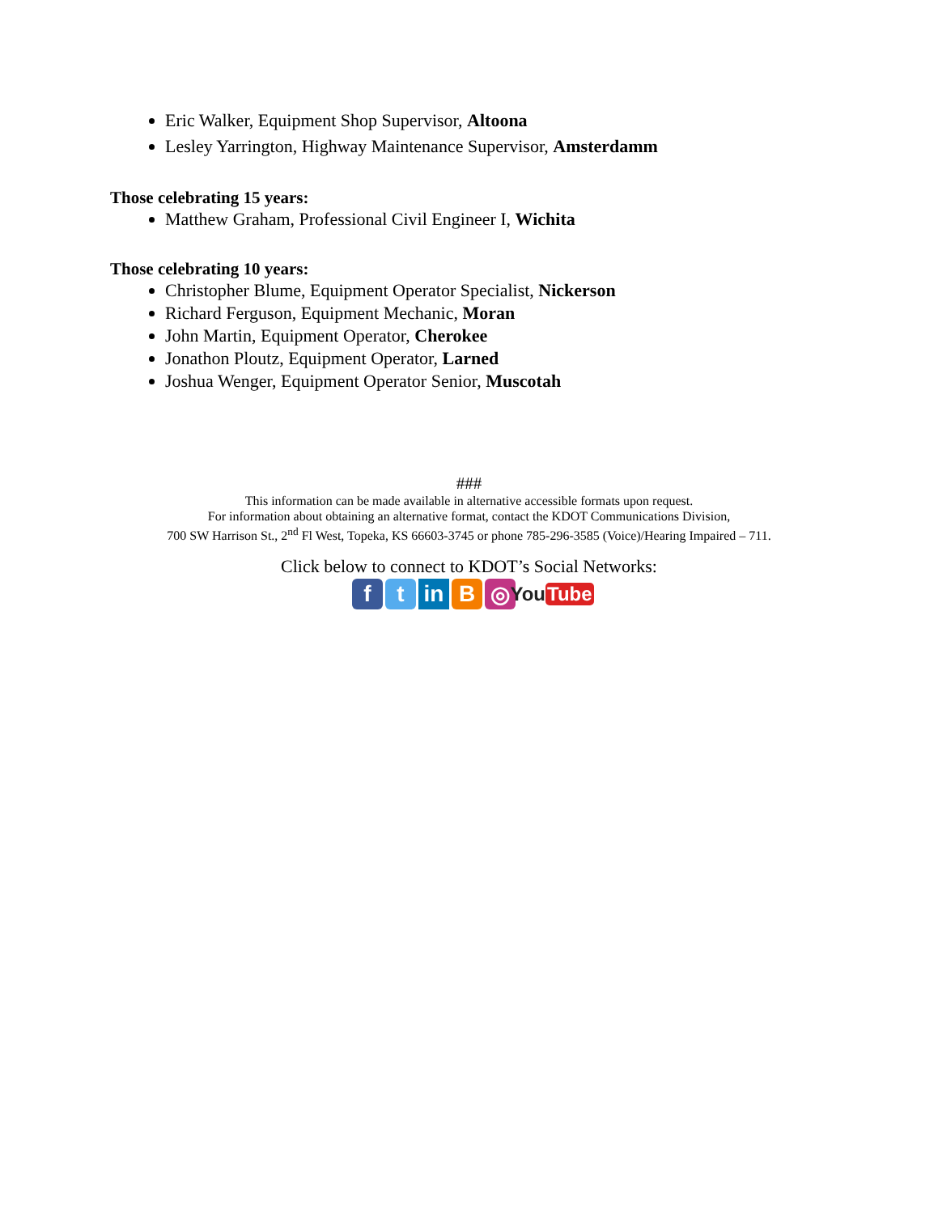Eric Walker, Equipment Shop Supervisor, Altoona
Lesley Yarrington, Highway Maintenance Supervisor, Amsterdamm
Those celebrating 15 years:
Matthew Graham, Professional Civil Engineer I, Wichita
Those celebrating 10 years:
Christopher Blume, Equipment Operator Specialist, Nickerson
Richard Ferguson, Equipment Mechanic, Moran
John Martin, Equipment Operator, Cherokee
Jonathon Ploutz, Equipment Operator, Larned
Joshua Wenger, Equipment Operator Senior, Muscotah
###
This information can be made available in alternative accessible formats upon request.
For information about obtaining an alternative format, contact the KDOT Communications Division,
700 SW Harrison St., 2<sup>nd</sup> Fl West, Topeka, KS 66603-3745 or phone 785-296-3585 (Voice)/Hearing Impaired – 711.
Click below to connect to KDOT’s Social Networks:
f t in B ◎
You Tube